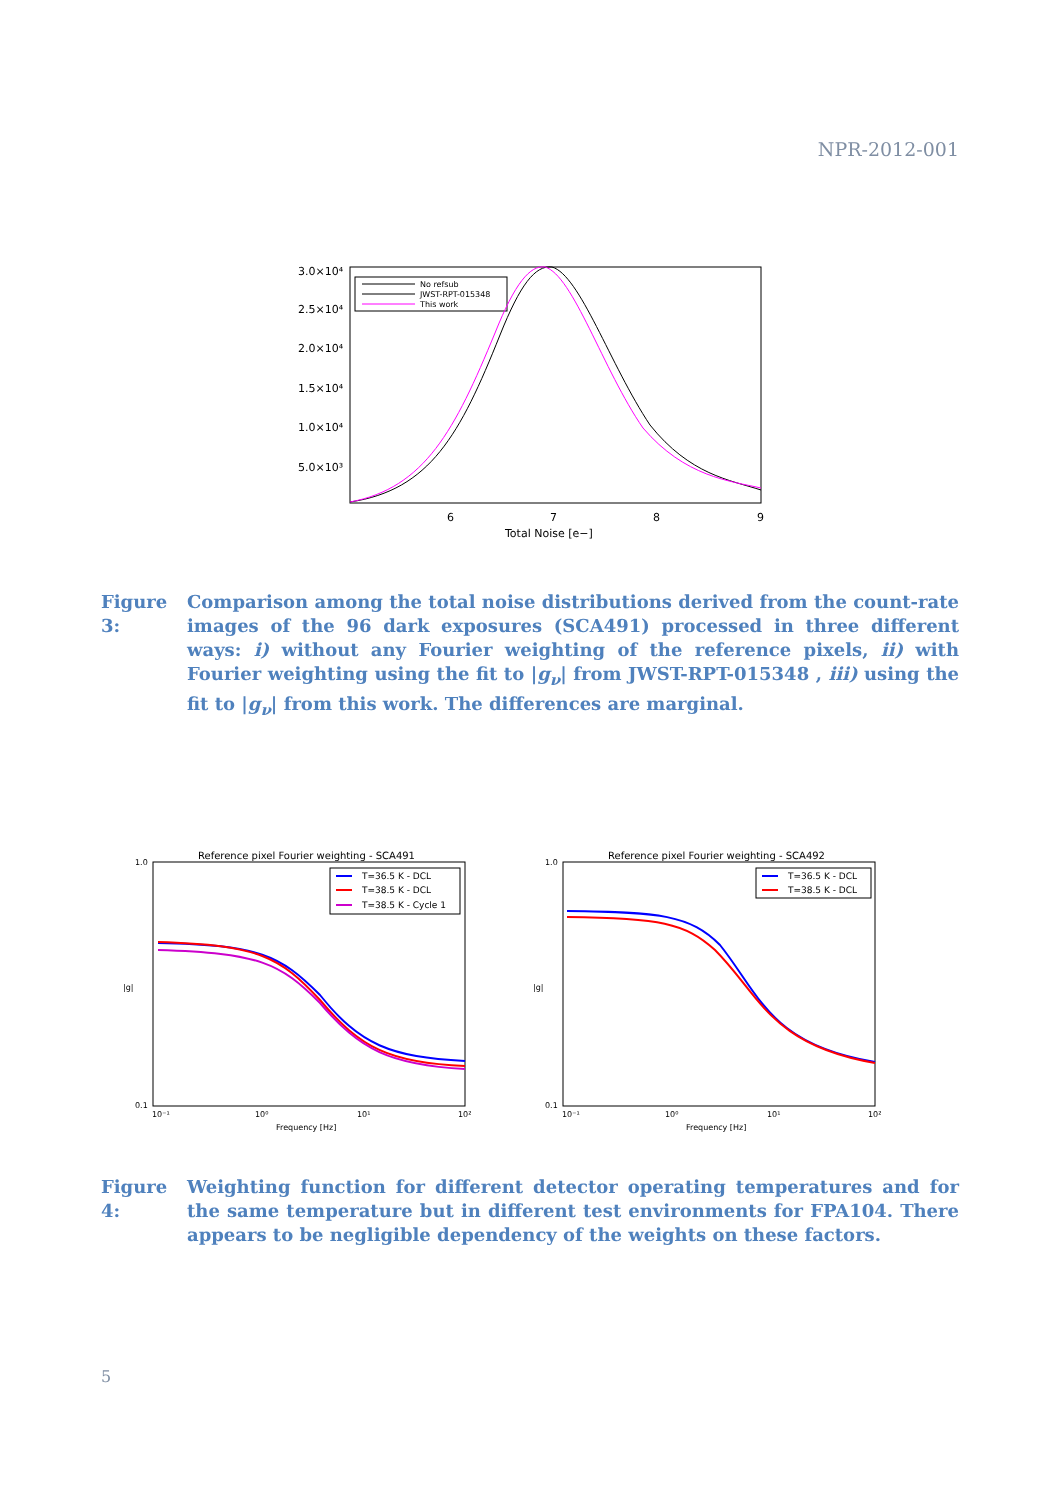NPR-2012-001
3.0×10⁴
2.5×10⁴
2.0×10⁴
1.5×10⁴
1.0×10⁴
5.0×10³
6
7
8
9
Total Noise [e−]
No refsub
JWST-RPT-015348
This work
Figure 3:
Comparison among the total noise distributions derived from the count-rate images of the 96 dark exposures (SCA491) processed in three different ways: i) without any Fourier weighting of the reference pixels, ii) with Fourier weighting using the fit to |g<sub>ν</sub>| from JWST-RPT-015348 , iii) using the fit to |g<sub>ν</sub>| from this work. The differences are marginal.
Reference pixel Fourier weighting - SCA491
1.0
0.1
|g|
10⁻¹
10⁰
10¹
10²
Frequency [Hz]
T=36.5 K - DCL
T=38.5 K - DCL
T=38.5 K - Cycle 1
Reference pixel Fourier weighting - SCA492
1.0
0.1
|g|
10⁻¹
10⁰
10¹
10²
Frequency [Hz]
T=36.5 K - DCL
T=38.5 K - DCL
Figure 4:
Weighting function for different detector operating temperatures and for the same temperature but in different test environments for FPA104. There appears to be negligible dependency of the weights on these factors.
5